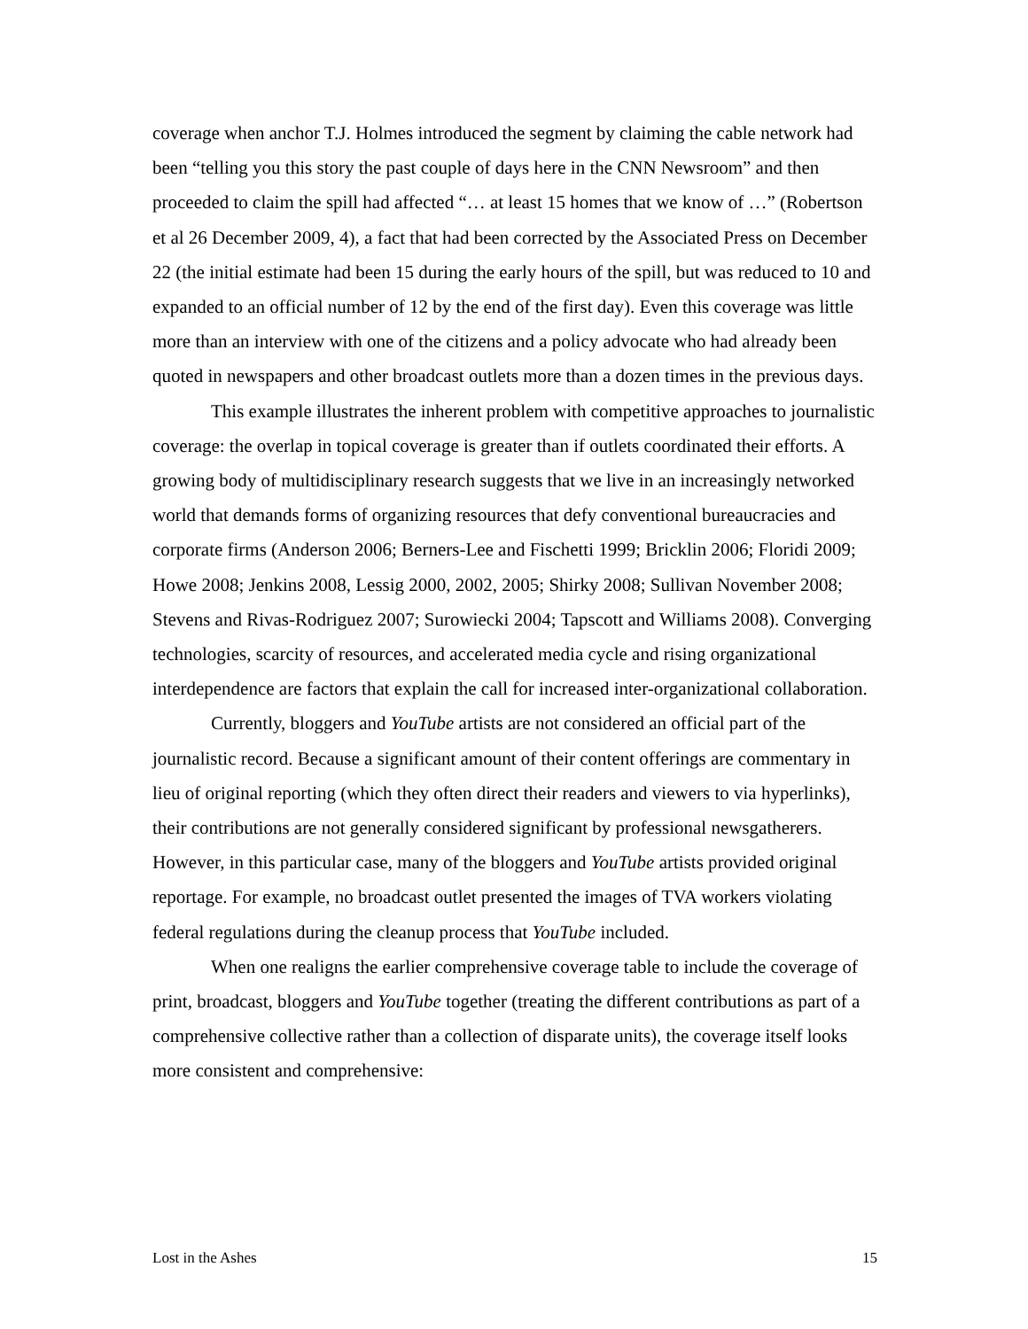coverage when anchor T.J. Holmes introduced the segment by claiming the cable network had been “telling you this story the past couple of days here in the CNN Newsroom” and then proceeded to claim the spill had affected “… at least 15 homes that we know of …” (Robertson et al 26 December 2009, 4), a fact that had been corrected by the Associated Press on December 22 (the initial estimate had been 15 during the early hours of the spill, but was reduced to 10 and expanded to an official number of 12 by the end of the first day). Even this coverage was little more than an interview with one of the citizens and a policy advocate who had already been quoted in newspapers and other broadcast outlets more than a dozen times in the previous days.
This example illustrates the inherent problem with competitive approaches to journalistic coverage: the overlap in topical coverage is greater than if outlets coordinated their efforts. A growing body of multidisciplinary research suggests that we live in an increasingly networked world that demands forms of organizing resources that defy conventional bureaucracies and corporate firms (Anderson 2006; Berners-Lee and Fischetti 1999; Bricklin 2006; Floridi 2009; Howe 2008; Jenkins 2008, Lessig 2000, 2002, 2005; Shirky 2008; Sullivan November 2008; Stevens and Rivas-Rodriguez 2007; Surowiecki 2004; Tapscott and Williams 2008). Converging technologies, scarcity of resources, and accelerated media cycle and rising organizational interdependence are factors that explain the call for increased inter-organizational collaboration.
Currently, bloggers and YouTube artists are not considered an official part of the journalistic record. Because a significant amount of their content offerings are commentary in lieu of original reporting (which they often direct their readers and viewers to via hyperlinks), their contributions are not generally considered significant by professional newsgatherers. However, in this particular case, many of the bloggers and YouTube artists provided original reportage. For example, no broadcast outlet presented the images of TVA workers violating federal regulations during the cleanup process that YouTube included.
When one realigns the earlier comprehensive coverage table to include the coverage of print, broadcast, bloggers and YouTube together (treating the different contributions as part of a comprehensive collective rather than a collection of disparate units), the coverage itself looks more consistent and comprehensive:
Lost in the Ashes 15